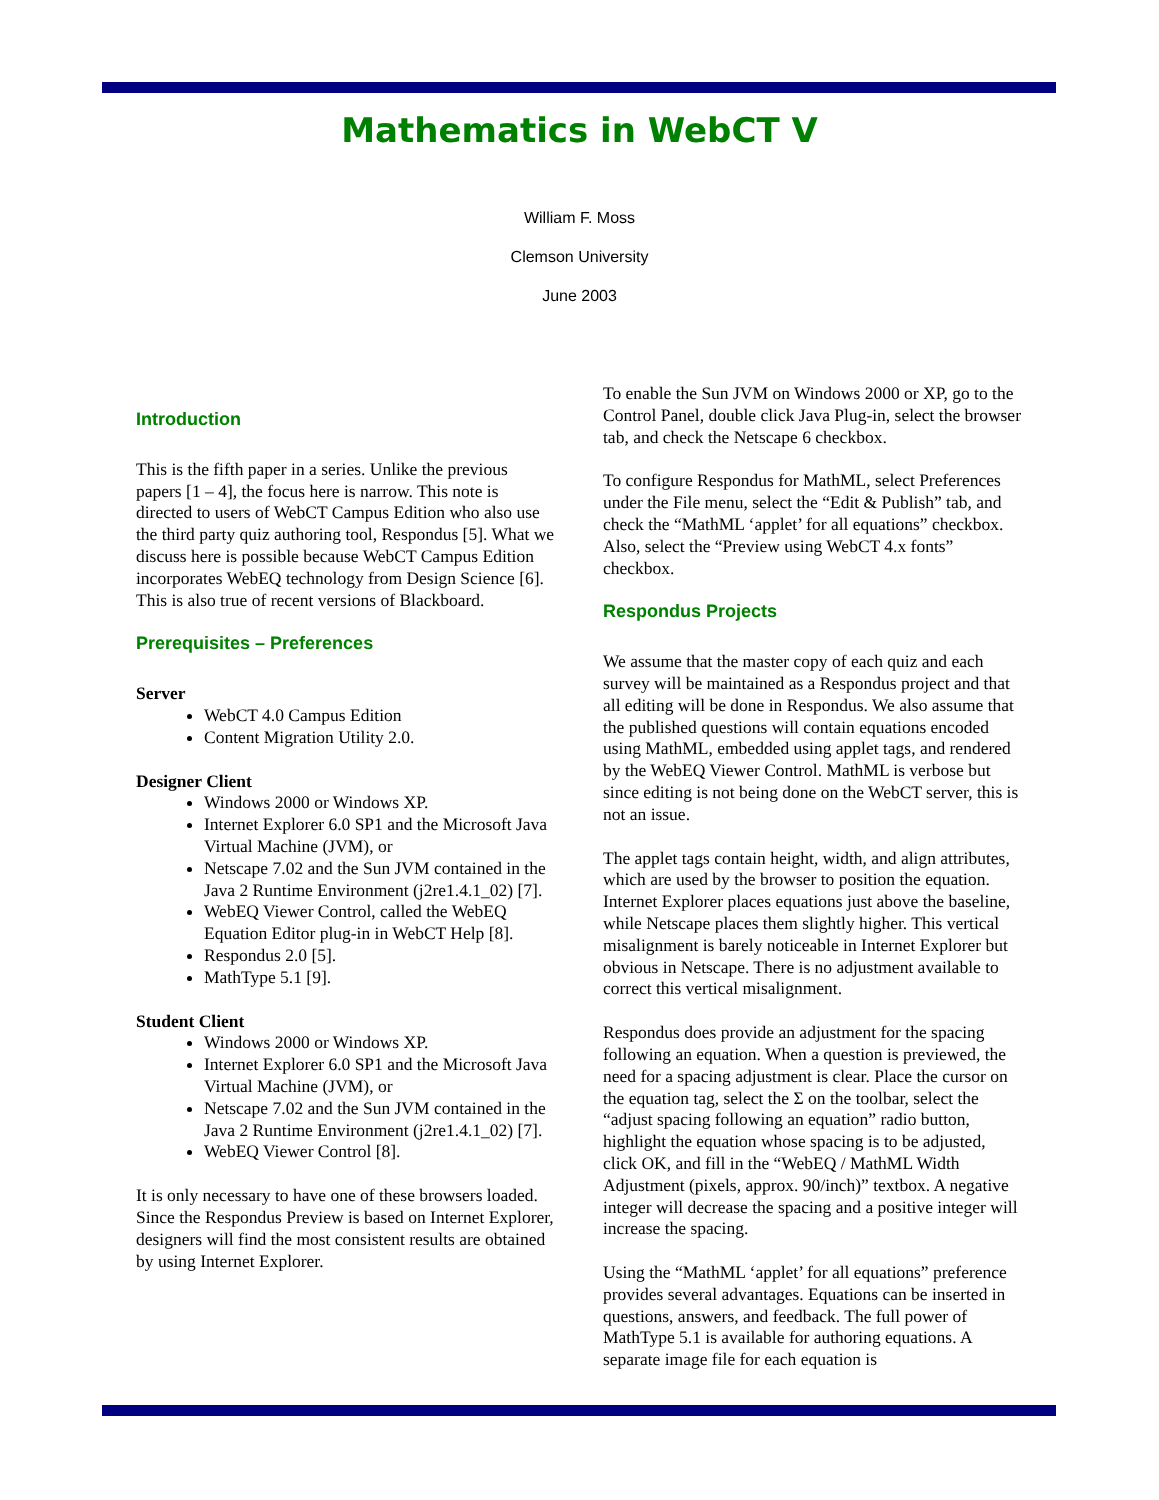Mathematics in WebCT V
William F. Moss
Clemson University
June 2003
Introduction
This is the fifth paper in a series. Unlike the previous papers [1 – 4], the focus here is narrow. This note is directed to users of WebCT Campus Edition who also use the third party quiz authoring tool, Respondus [5]. What we discuss here is possible because WebCT Campus Edition incorporates WebEQ technology from Design Science [6]. This is also true of recent versions of Blackboard.
Prerequisites – Preferences
Server
WebCT 4.0 Campus Edition
Content Migration Utility 2.0.
Designer Client
Windows 2000 or Windows XP.
Internet Explorer 6.0 SP1 and the Microsoft Java Virtual Machine (JVM), or
Netscape 7.02 and the Sun JVM contained in the Java 2 Runtime Environment (j2re1.4.1_02) [7].
WebEQ Viewer Control, called the WebEQ Equation Editor plug-in in WebCT Help [8].
Respondus 2.0 [5].
MathType 5.1 [9].
Student Client
Windows 2000 or Windows XP.
Internet Explorer 6.0 SP1 and the Microsoft Java Virtual Machine (JVM), or
Netscape 7.02 and the Sun JVM contained in the Java 2 Runtime Environment (j2re1.4.1_02) [7].
WebEQ Viewer Control [8].
It is only necessary to have one of these browsers loaded. Since the Respondus Preview is based on Internet Explorer, designers will find the most consistent results are obtained by using Internet Explorer.
To enable the Sun JVM on Windows 2000 or XP, go to the Control Panel, double click Java Plug-in, select the browser tab, and check the Netscape 6 checkbox.
To configure Respondus for MathML, select Preferences under the File menu, select the “Edit & Publish” tab, and check the “MathML ‘applet’ for all equations” checkbox. Also, select the “Preview using WebCT 4.x fonts” checkbox.
Respondus Projects
We assume that the master copy of each quiz and each survey will be maintained as a Respondus project and that all editing will be done in Respondus. We also assume that the published questions will contain equations encoded using MathML, embedded using applet tags, and rendered by the WebEQ Viewer Control. MathML is verbose but since editing is not being done on the WebCT server, this is not an issue.
The applet tags contain height, width, and align attributes, which are used by the browser to position the equation. Internet Explorer places equations just above the baseline, while Netscape places them slightly higher. This vertical misalignment is barely noticeable in Internet Explorer but obvious in Netscape. There is no adjustment available to correct this vertical misalignment.
Respondus does provide an adjustment for the spacing following an equation. When a question is previewed, the need for a spacing adjustment is clear. Place the cursor on the equation tag, select the Σ on the toolbar, select the “adjust spacing following an equation” radio button, highlight the equation whose spacing is to be adjusted, click OK, and fill in the “WebEQ / MathML Width Adjustment (pixels, approx. 90/inch)” textbox. A negative integer will decrease the spacing and a positive integer will increase the spacing.
Using the “MathML ‘applet’ for all equations” preference provides several advantages. Equations can be inserted in questions, answers, and feedback. The full power of MathType 5.1 is available for authoring equations. A separate image file for each equation is